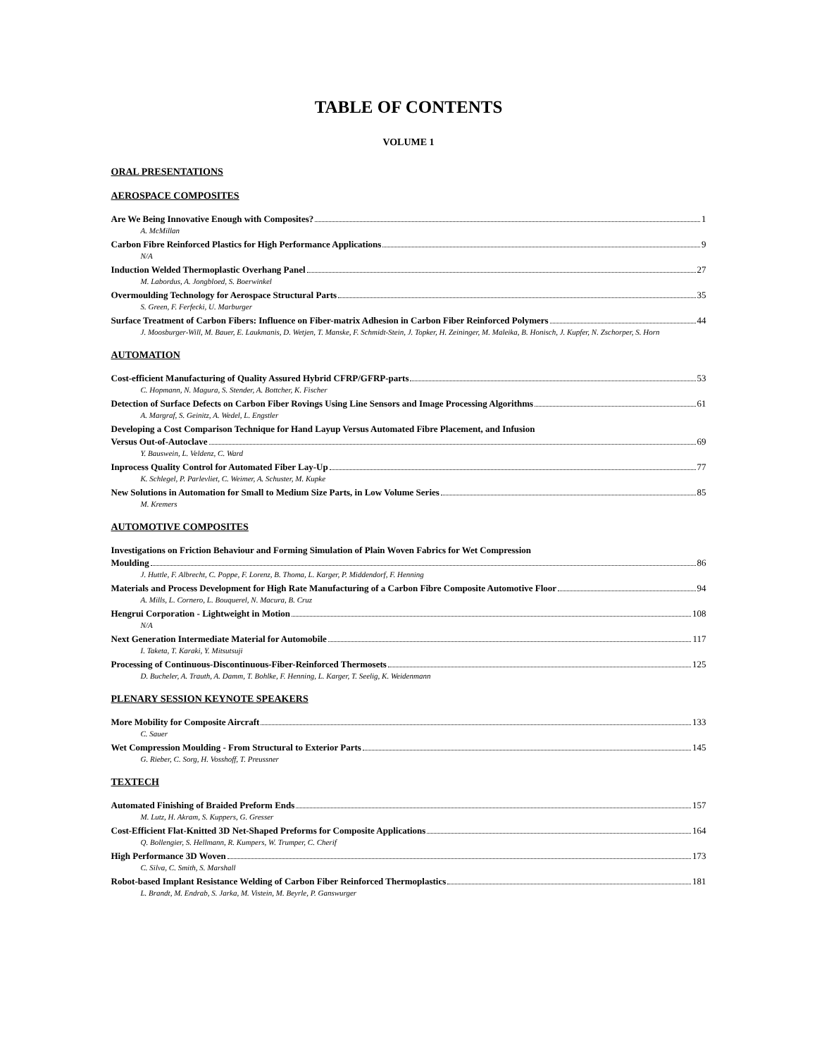TABLE OF CONTENTS
VOLUME 1
ORAL PRESENTATIONS
AEROSPACE COMPOSITES
Are We Being Innovative Enough with Composites? 1
A. McMillan
Carbon Fibre Reinforced Plastics for High Performance Applications 9
N/A
Induction Welded Thermoplastic Overhang Panel 27
M. Labordus, A. Jongbloed, S. Boerwinkel
Overmoulding Technology for Aerospace Structural Parts 35
S. Green, F. Ferfecki, U. Marburger
Surface Treatment of Carbon Fibers: Influence on Fiber-matrix Adhesion in Carbon Fiber Reinforced Polymers 44
J. Moosburger-Will, M. Bauer, E. Laukmanis, D. Wetjen, T. Manske, F. Schmidt-Stein, J. Topker, H. Zeininger, M. Maleika, B. Honisch, J. Kupfer, N. Zschorper, S. Horn
AUTOMATION
Cost-efficient Manufacturing of Quality Assured Hybrid CFRP/GFRP-parts 53
C. Hopmann, N. Magura, S. Stender, A. Bottcher, K. Fischer
Detection of Surface Defects on Carbon Fiber Rovings Using Line Sensors and Image Processing Algorithms 61
A. Margraf, S. Geinitz, A. Wedel, L. Engstler
Developing a Cost Comparison Technique for Hand Layup Versus Automated Fibre Placement, and Infusion
Versus Out-of-Autoclave 69
Y. Bauswein, L. Veldenz, C. Ward
Inprocess Quality Control for Automated Fiber Lay-Up 77
K. Schlegel, P. Parlevliet, C. Weimer, A. Schuster, M. Kupke
New Solutions in Automation for Small to Medium Size Parts, in Low Volume Series 85
M. Kremers
AUTOMOTIVE COMPOSITES
Investigations on Friction Behaviour and Forming Simulation of Plain Woven Fabrics for Wet Compression
Moulding 86
J. Huttle, F. Albrecht, C. Poppe, F. Lorenz, B. Thoma, L. Karger, P. Middendorf, F. Henning
Materials and Process Development for High Rate Manufacturing of a Carbon Fibre Composite Automotive Floor 94
A. Mills, L. Cornero, L. Bouquerel, N. Macura, B. Cruz
Hengrui Corporation - Lightweight in Motion 108
N/A
Next Generation Intermediate Material for Automobile 117
I. Taketa, T. Karaki, Y. Mitsutsuji
Processing of Continuous-Discontinuous-Fiber-Reinforced Thermosets 125
D. Bucheler, A. Trauth, A. Damm, T. Bohlke, F. Henning, L. Karger, T. Seelig, K. Weidenmann
PLENARY SESSION KEYNOTE SPEAKERS
More Mobility for Composite Aircraft 133
C. Sauer
Wet Compression Moulding - From Structural to Exterior Parts 145
G. Rieber, C. Sorg, H. Vosshoff, T. Preussner
TEXTECH
Automated Finishing of Braided Preform Ends 157
M. Lutz, H. Akram, S. Kuppers, G. Gresser
Cost-Efficient Flat-Knitted 3D Net-Shaped Preforms for Composite Applications 164
Q. Bollengier, S. Hellmann, R. Kumpers, W. Trumper, C. Cherif
High Performance 3D Woven 173
C. Silva, C. Smith, S. Marshall
Robot-based Implant Resistance Welding of Carbon Fiber Reinforced Thermoplastics 181
L. Brandt, M. Endrab, S. Jarka, M. Vistein, M. Beyrle, P. Ganswurger